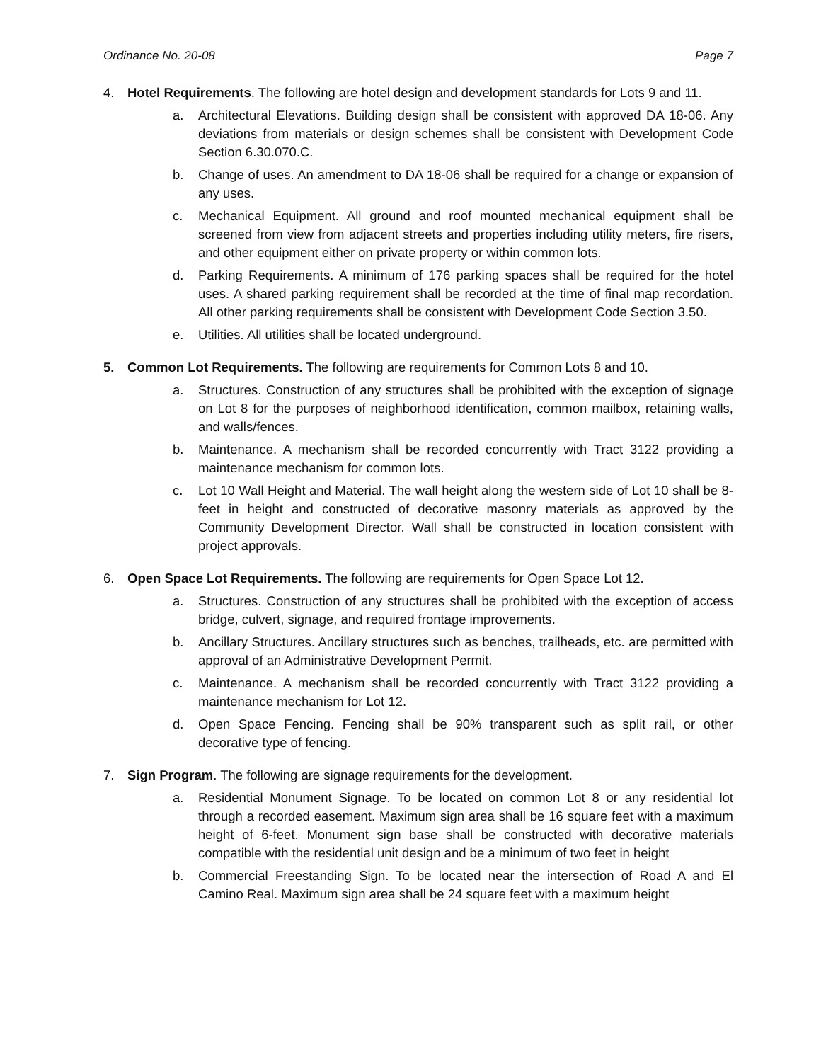Ordinance No. 20-08 Page 7
4. Hotel Requirements. The following are hotel design and development standards for Lots 9 and 11.
a. Architectural Elevations. Building design shall be consistent with approved DA 18-06. Any deviations from materials or design schemes shall be consistent with Development Code Section 6.30.070.C.
b. Change of uses. An amendment to DA 18-06 shall be required for a change or expansion of any uses.
c. Mechanical Equipment. All ground and roof mounted mechanical equipment shall be screened from view from adjacent streets and properties including utility meters, fire risers, and other equipment either on private property or within common lots.
d. Parking Requirements. A minimum of 176 parking spaces shall be required for the hotel uses. A shared parking requirement shall be recorded at the time of final map recordation. All other parking requirements shall be consistent with Development Code Section 3.50.
e. Utilities. All utilities shall be located underground.
5. Common Lot Requirements. The following are requirements for Common Lots 8 and 10.
a. Structures. Construction of any structures shall be prohibited with the exception of signage on Lot 8 for the purposes of neighborhood identification, common mailbox, retaining walls, and walls/fences.
b. Maintenance. A mechanism shall be recorded concurrently with Tract 3122 providing a maintenance mechanism for common lots.
c. Lot 10 Wall Height and Material. The wall height along the western side of Lot 10 shall be 8-feet in height and constructed of decorative masonry materials as approved by the Community Development Director. Wall shall be constructed in location consistent with project approvals.
6. Open Space Lot Requirements. The following are requirements for Open Space Lot 12.
a. Structures. Construction of any structures shall be prohibited with the exception of access bridge, culvert, signage, and required frontage improvements.
b. Ancillary Structures. Ancillary structures such as benches, trailheads, etc. are permitted with approval of an Administrative Development Permit.
c. Maintenance. A mechanism shall be recorded concurrently with Tract 3122 providing a maintenance mechanism for Lot 12.
d. Open Space Fencing. Fencing shall be 90% transparent such as split rail, or other decorative type of fencing.
7. Sign Program. The following are signage requirements for the development.
a. Residential Monument Signage. To be located on common Lot 8 or any residential lot through a recorded easement. Maximum sign area shall be 16 square feet with a maximum height of 6-feet. Monument sign base shall be constructed with decorative materials compatible with the residential unit design and be a minimum of two feet in height
b. Commercial Freestanding Sign. To be located near the intersection of Road A and El Camino Real. Maximum sign area shall be 24 square feet with a maximum height